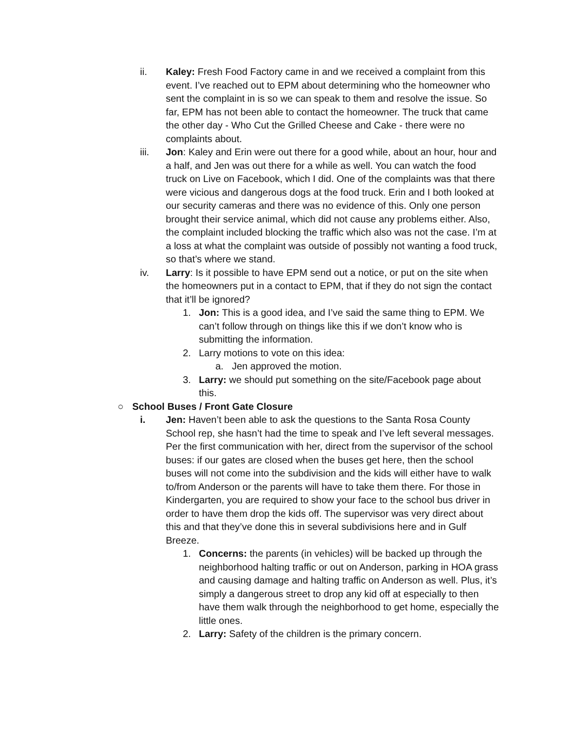ii. Kaley: Fresh Food Factory came in and we received a complaint from this event. I’ve reached out to EPM about determining who the homeowner who sent the complaint in is so we can speak to them and resolve the issue. So far, EPM has not been able to contact the homeowner. The truck that came the other day - Who Cut the Grilled Cheese and Cake - there were no complaints about.
iii. Jon: Kaley and Erin were out there for a good while, about an hour, hour and a half, and Jen was out there for a while as well. You can watch the food truck on Live on Facebook, which I did. One of the complaints was that there were vicious and dangerous dogs at the food truck. Erin and I both looked at our security cameras and there was no evidence of this. Only one person brought their service animal, which did not cause any problems either. Also, the complaint included blocking the traffic which also was not the case. I’m at a loss at what the complaint was outside of possibly not wanting a food truck, so that’s where we stand.
iv. Larry: Is it possible to have EPM send out a notice, or put on the site when the homeowners put in a contact to EPM, that if they do not sign the contact that it’ll be ignored?
1. Jon: This is a good idea, and I’ve said the same thing to EPM. We can’t follow through on things like this if we don’t know who is submitting the information.
2. Larry motions to vote on this idea:
a. Jen approved the motion.
3. Larry: we should put something on the site/Facebook page about this.
○ School Buses / Front Gate Closure
i. Jen: Haven’t been able to ask the questions to the Santa Rosa County School rep, she hasn’t had the time to speak and I’ve left several messages. Per the first communication with her, direct from the supervisor of the school buses: if our gates are closed when the buses get here, then the school buses will not come into the subdivision and the kids will either have to walk to/from Anderson or the parents will have to take them there. For those in Kindergarten, you are required to show your face to the school bus driver in order to have them drop the kids off. The supervisor was very direct about this and that they’ve done this in several subdivisions here and in Gulf Breeze.
1. Concerns: the parents (in vehicles) will be backed up through the neighborhood halting traffic or out on Anderson, parking in HOA grass and causing damage and halting traffic on Anderson as well. Plus, it’s simply a dangerous street to drop any kid off at especially to then have them walk through the neighborhood to get home, especially the little ones.
2. Larry: Safety of the children is the primary concern.